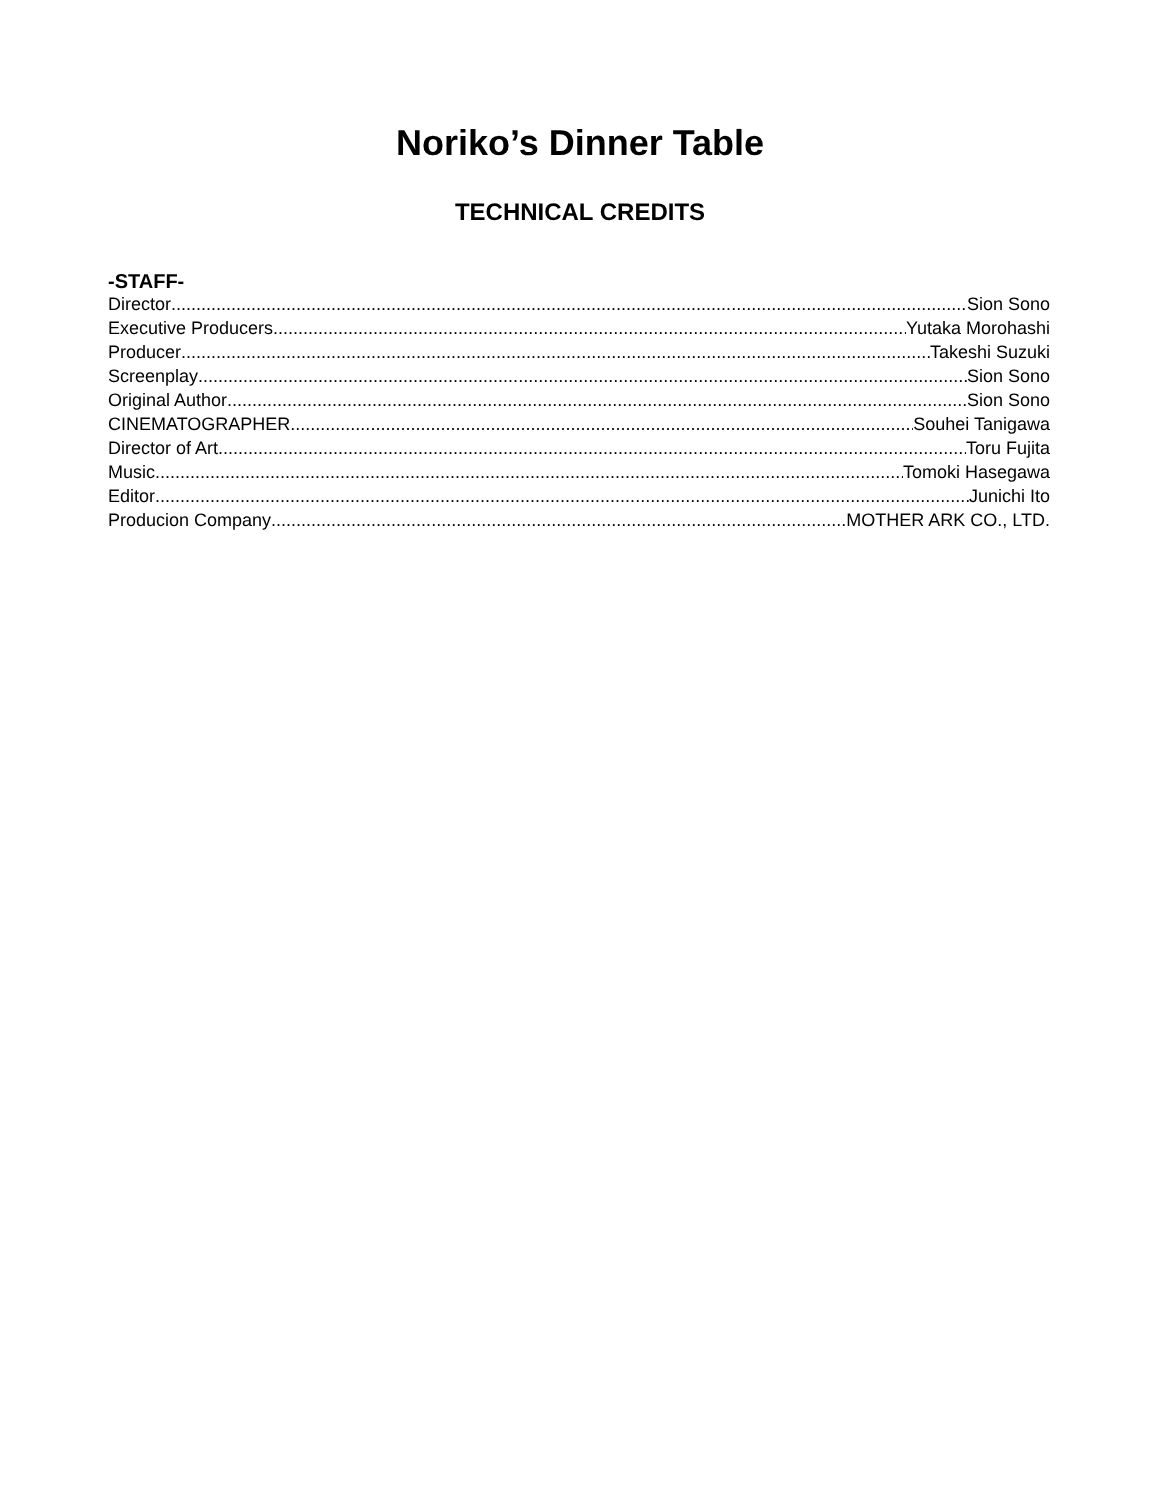Noriko’s Dinner Table
TECHNICAL CREDITS
-STAFF-
Director Sion Sono
Executive Producers Yutaka Morohashi
Producer Takeshi Suzuki
Screenplay Sion Sono
Original Author Sion Sono
CINEMATOGRAPHER Souhei Tanigawa
Director of Art Toru Fujita
Music Tomoki Hasegawa
Editor Junichi Ito
Producion Company MOTHER ARK CO., LTD.